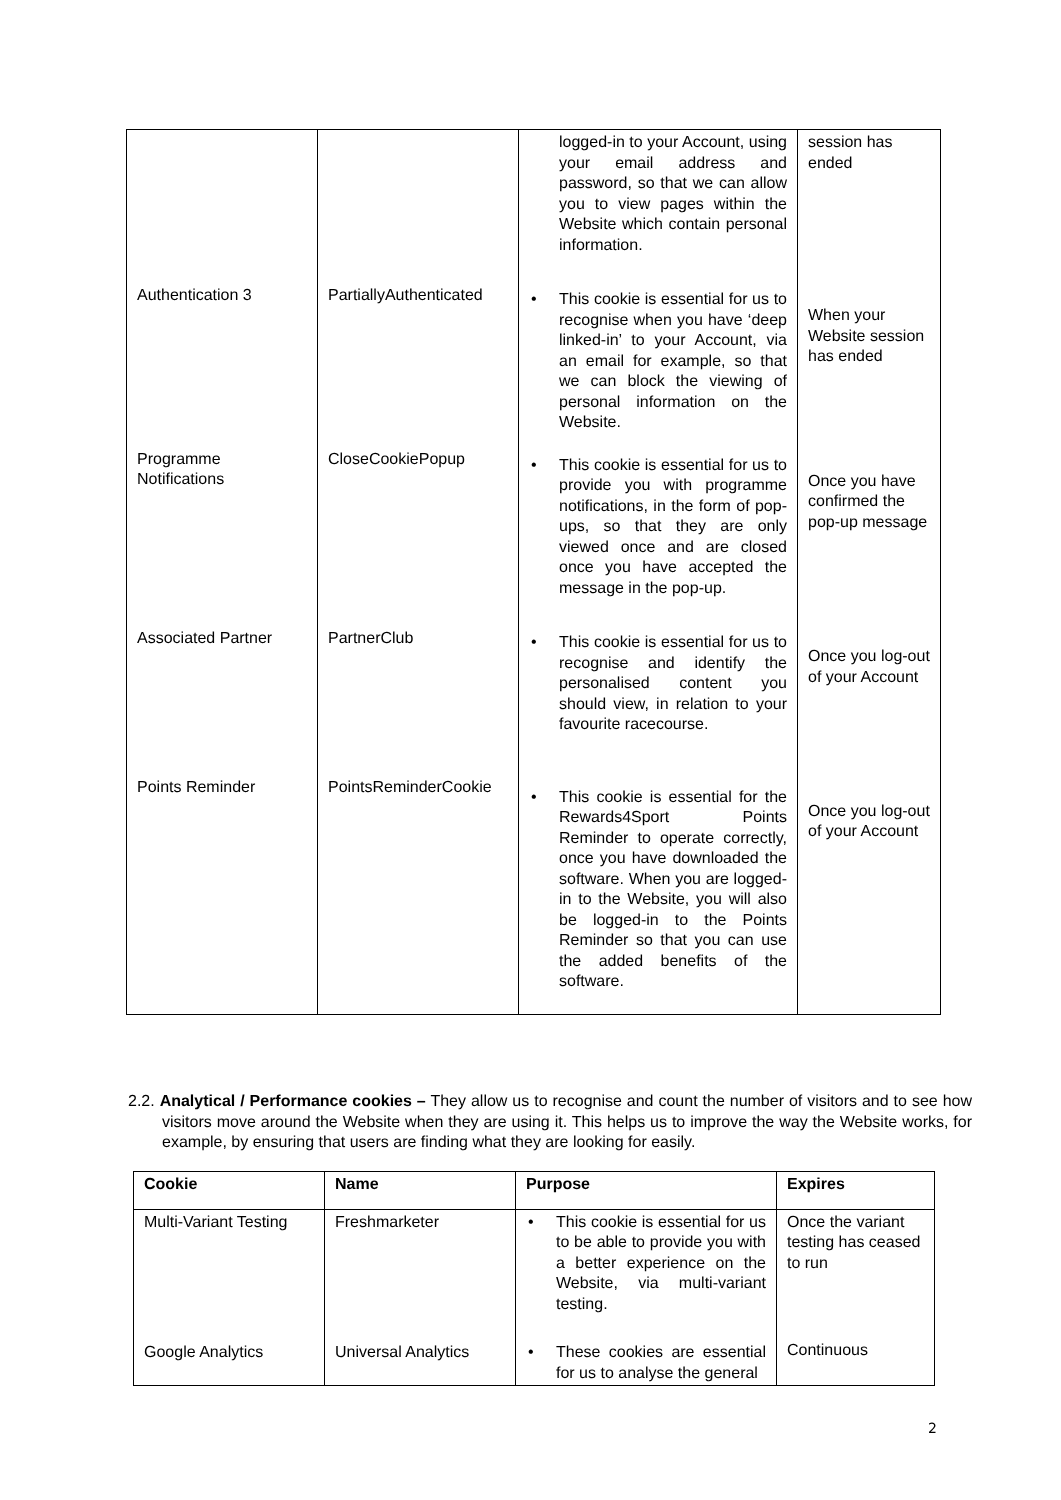| | | logged-in to your Account, using your email address and password, so that we can allow you to view pages within the Website which contain personal information. | session has ended |
| Authentication 3 | PartiallyAuthenticated | • This cookie is essential for us to recognise when you have ‘deep linked-in’ to your Account, via an email for example, so that we can block the viewing of personal information on the Website. | When your Website session has ended |
| Programme Notifications | CloseCookiePopup | • This cookie is essential for us to provide you with programme notifications, in the form of pop-ups, so that they are only viewed once and are closed once you have accepted the message in the pop-up. | Once you have confirmed the pop-up message |
| Associated Partner | PartnerClub | • This cookie is essential for us to recognise and identify the personalised content you should view, in relation to your favourite racecourse. | Once you log-out of your Account |
| Points Reminder | PointsReminderCookie | • This cookie is essential for the Rewards4Sport Points Reminder to operate correctly, once you have downloaded the software. When you are logged-in to the Website, you will also be logged-in to the Points Reminder so that you can use the added benefits of the software. | Once you log-out of your Account |
2.2. Analytical / Performance cookies – They allow us to recognise and count the number of visitors and to see how visitors move around the Website when they are using it. This helps us to improve the way the Website works, for example, by ensuring that users are finding what they are looking for easily.
| Cookie | Name | Purpose | Expires |
| --- | --- | --- | --- |
| Multi-Variant Testing | Freshmarketer | • This cookie is essential for us to be able to provide you with a better experience on the Website, via multi-variant testing. | Once the variant testing has ceased to run |
| Google Analytics | Universal Analytics | • These cookies are essential for us to analyse the general | Continuous |
2